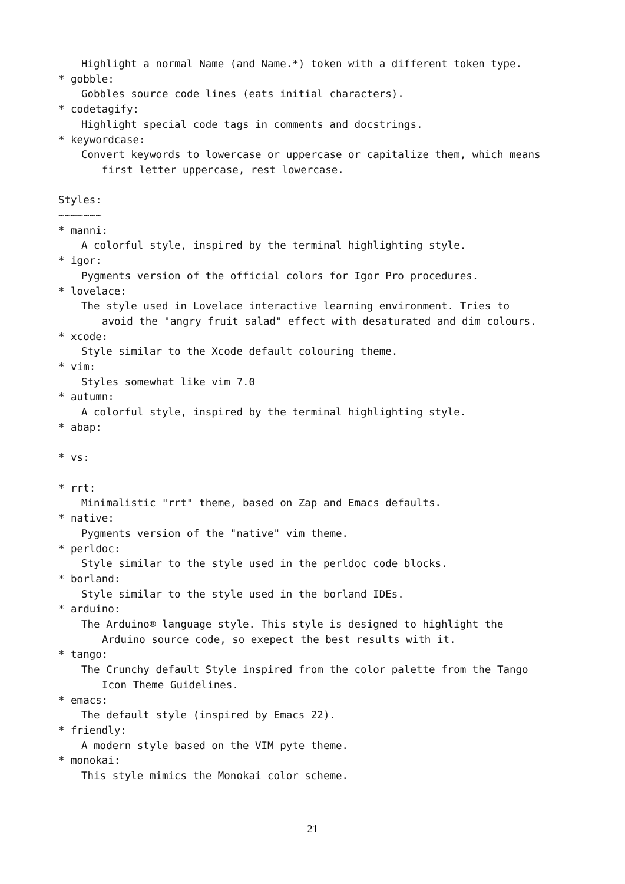Highlight a normal Name (and Name.*) token with a different token type.
* gobble:
Gobbles source code lines (eats initial characters).
* codetagify:
Highlight special code tags in comments and docstrings.
* keywordcase:
Convert keywords to lowercase or uppercase or capitalize them, which means
first letter uppercase, rest lowercase.
Styles:
~~~~~~~
* manni:
A colorful style, inspired by the terminal highlighting style.
* igor:
Pygments version of the official colors for Igor Pro procedures.
* lovelace:
The style used in Lovelace interactive learning environment. Tries to
avoid the "angry fruit salad" effect with desaturated and dim colours.
* xcode:
Style similar to the Xcode default colouring theme.
* vim:
Styles somewhat like vim 7.0
* autumn:
A colorful style, inspired by the terminal highlighting style.
* abap:
* vs:
* rrt:
Minimalistic "rrt" theme, based on Zap and Emacs defaults.
* native:
Pygments version of the "native" vim theme.
* perldoc:
Style similar to the style used in the perldoc code blocks.
* borland:
Style similar to the style used in the borland IDEs.
* arduino:
The Arduino® language style. This style is designed to highlight the
Arduino source code, so exepect the best results with it.
* tango:
The Crunchy default Style inspired from the color palette from the Tango
Icon Theme Guidelines.
* emacs:
The default style (inspired by Emacs 22).
* friendly:
A modern style based on the VIM pyte theme.
* monokai:
This style mimics the Monokai color scheme.
21